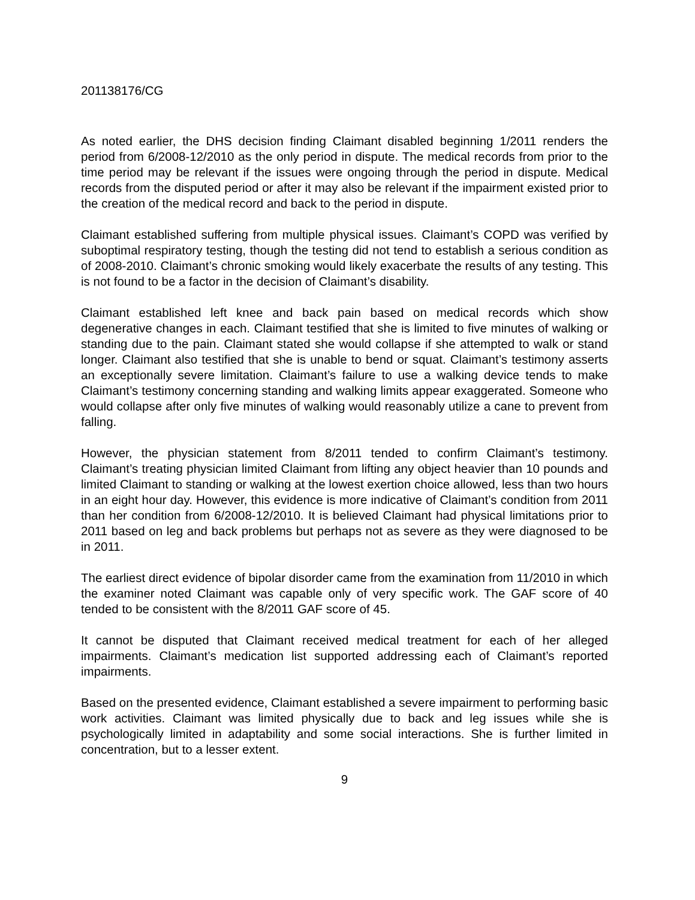201138176/CG
As noted earlier, the DHS decision finding Claimant disabled beginning 1/2011 renders the period from 6/2008-12/2010 as the only period in dispute. The medical records from prior to the time period may be relevant if the issues were ongoing through the period in dispute. Medical records from the disputed period or after it may also be relevant if the impairment existed prior to the creation of the medical record and back to the period in dispute.
Claimant established suffering from multiple physical issues. Claimant’s COPD was verified by suboptimal respiratory testing, though the testing did not tend to establish a serious condition as of 2008-2010. Claimant’s chronic smoking would likely exacerbate the results of any testing. This is not found to be a factor in the decision of Claimant’s disability.
Claimant established left knee and back pain based on medical records which show degenerative changes in each. Claimant testified that she is limited to five minutes of walking or standing due to the pain. Claimant stated she would collapse if she attempted to walk or stand longer. Claimant also testified that she is unable to bend or squat. Claimant’s testimony asserts an exceptionally severe limitation. Claimant’s failure to use a walking device tends to make Claimant’s testimony concerning standing and walking limits appear exaggerated. Someone who would collapse after only five minutes of walking would reasonably utilize a cane to prevent from falling.
However, the physician statement from 8/2011 tended to confirm Claimant’s testimony. Claimant’s treating physician limited Claimant from lifting any object heavier than 10 pounds and limited Claimant to standing or walking at the lowest exertion choice allowed, less than two hours in an eight hour day. However, this evidence is more indicative of Claimant’s condition from 2011 than her condition from 6/2008-12/2010. It is believed Claimant had physical limitations prior to 2011 based on leg and back problems but perhaps not as severe as they were diagnosed to be in 2011.
The earliest direct evidence of bipolar disorder came from the examination from 11/2010 in which the examiner noted Claimant was capable only of very specific work. The GAF score of 40 tended to be consistent with the 8/2011 GAF score of 45.
It cannot be disputed that Claimant received medical treatment for each of her alleged impairments. Claimant’s medication list supported addressing each of Claimant’s reported impairments.
Based on the presented evidence, Claimant established a severe impairment to performing basic work activities. Claimant was limited physically due to back and leg issues while she is psychologically limited in adaptability and some social interactions. She is further limited in concentration, but to a lesser extent.
9